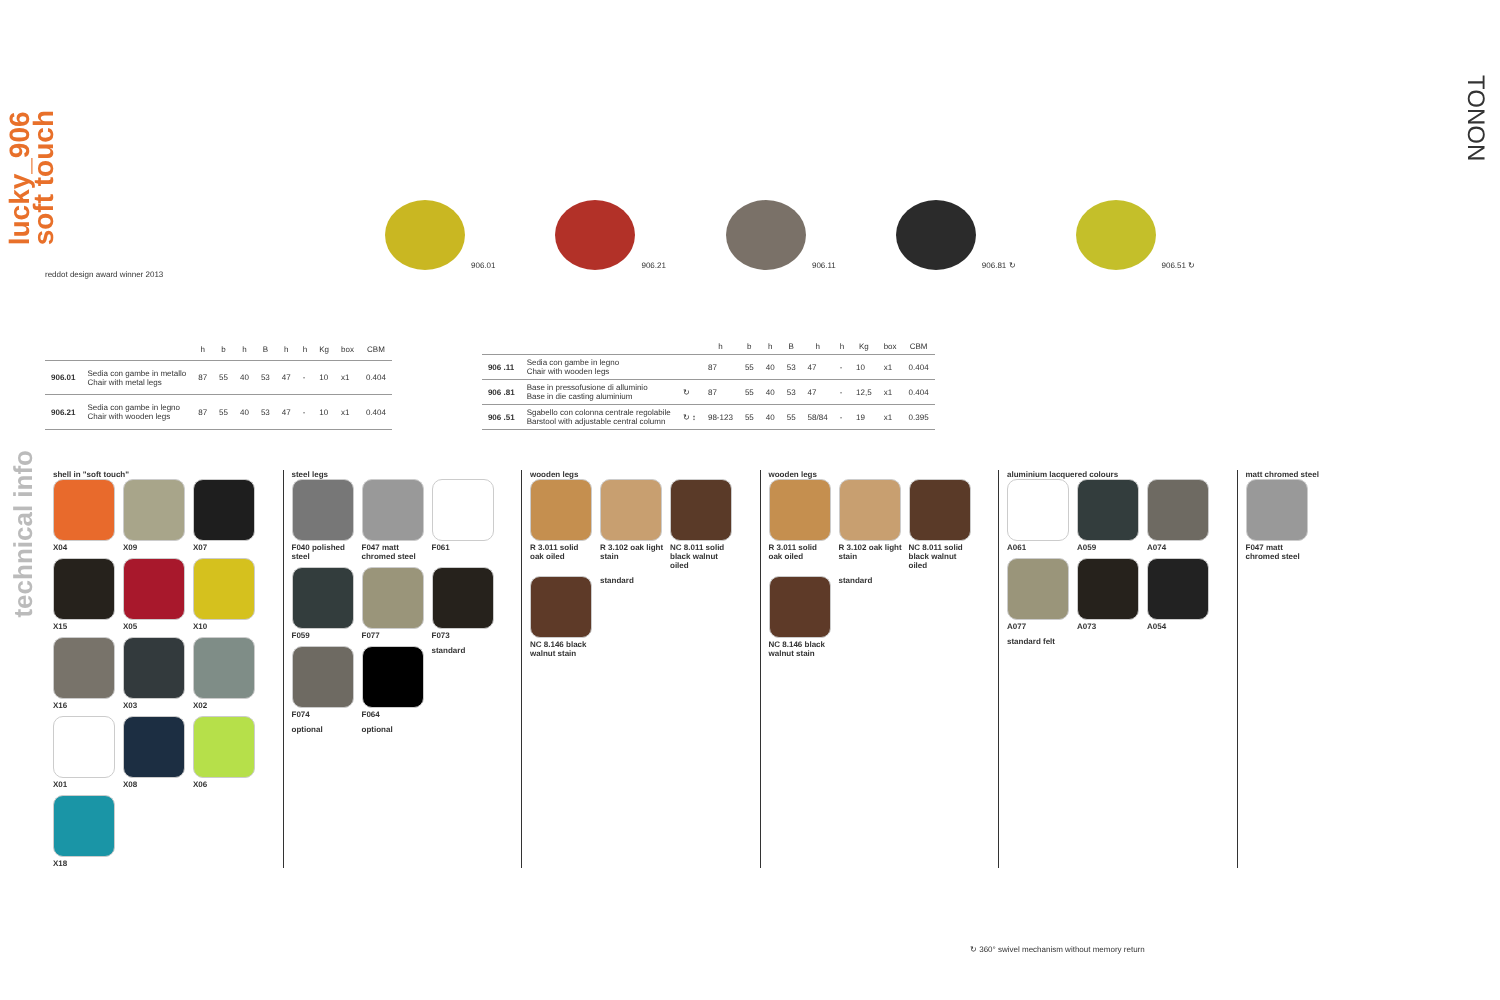lucky_906
soft touch
technical info
TONON
906.01
906.21
906.11
906.81 ↻
906.51 ↻
reddot design award winner 2013
| | | h | b | h | B | h | h | Kg | box | CBM |
| --- | --- | --- | --- | --- | --- | --- | --- | --- | --- | --- |
| 906.01 | Sedia con gambe in metallo Chair with metal legs | 87 | 55 | 40 | 53 | 47 | - | 10 | x1 | 0.404 |
| 906.21 | Sedia con gambe in legno Chair with wooden legs | 87 | 55 | 40 | 53 | 47 | - | 10 | x1 | 0.404 |
| | | | h | b | h | B | h | h | Kg | box | CBM |
| --- | --- | --- | --- | --- | --- | --- | --- | --- | --- | --- | --- |
| 906 .11 | Sedia con gambe in legno Chair with wooden legs | | 87 | 55 | 40 | 53 | 47 | - | 10 | x1 | 0.404 |
| 906 .81 | Base in pressofusione di alluminio Base in die casting aluminium | ↻ | 87 | 55 | 40 | 53 | 47 | - | 12,5 | x1 | 0.404 |
| 906 .51 | Sgabello con colonna centrale regolabile Barstool with adjustable central column | ↻ ↕ | 98-123 | 55 | 40 | 55 | 58/84 | - | 19 | x1 | 0.395 |
shell in "soft touch"
X04
X09
X07
X15
X05
X10
X16
X03
X02
X01
X08
X06
X18
steel legs
F040 polished steel
F047 matt chromed steel
F061
F059
F077
F073
F074
F064
standard
optional
optional
wooden legs
R 3.011 solid oak oiled
R 3.102 oak light stain
NC 8.011 solid black walnut oiled
NC 8.146 black walnut stain
standard
wooden legs
R 3.011 solid oak oiled
R 3.102 oak light stain
NC 8.011 solid black walnut oiled
NC 8.146 black walnut stain
standard
aluminium lacquered colours
A061
A059
A074
A077
A073
A054
standard felt
matt chromed steel
F047 matt chromed steel
↻ 360° swivel mechanism without memory return